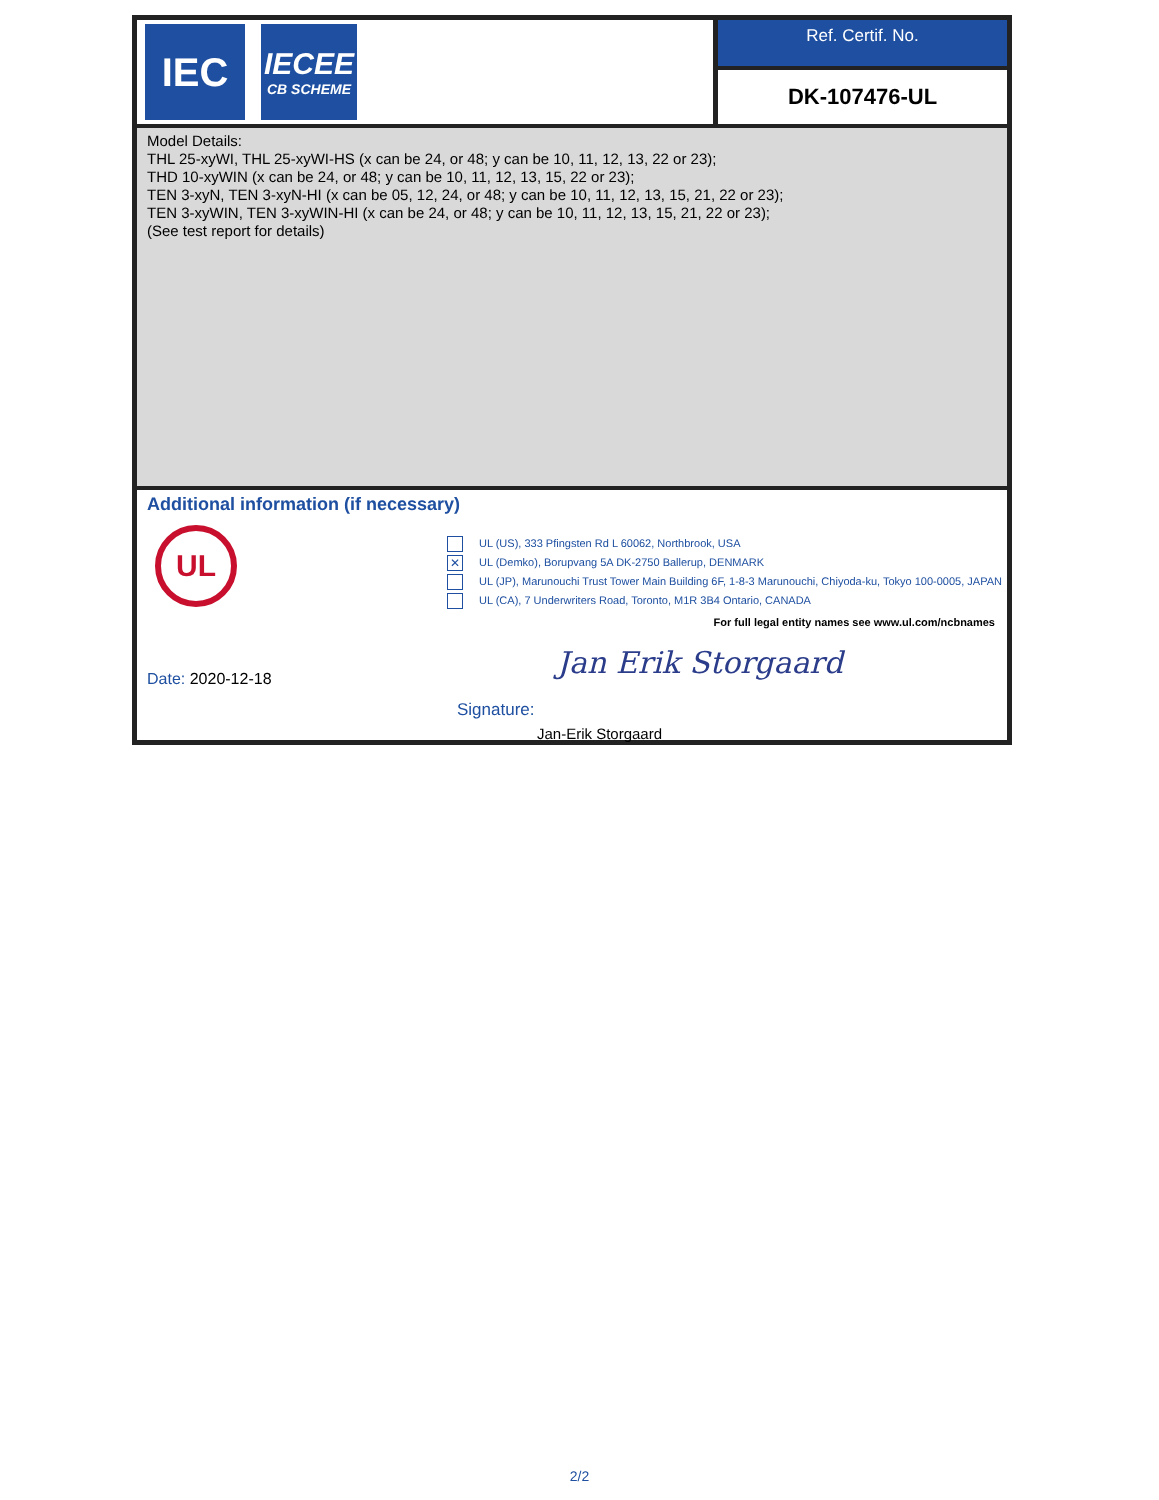IEC
IECEE
CB SCHEME
Ref. Certif. No.
DK-107476-UL
Model Details:
THL 25-xyWI, THL 25-xyWI-HS (x can be 24, or 48; y can be 10, 11, 12, 13, 22 or 23);
THD 10-xyWIN (x can be 24, or 48; y can be 10, 11, 12, 13, 15, 22 or 23);
TEN 3-xyN, TEN 3-xyN-HI (x can be 05, 12, 24, or 48; y can be 10, 11, 12, 13, 15, 21, 22 or 23);
TEN 3-xyWIN, TEN 3-xyWIN-HI (x can be 24, or 48; y can be 10, 11, 12, 13, 15, 21, 22 or 23);
(See test report for details)
Additional information (if necessary)
UL
UL (US), 333 Pfingsten Rd L 60062, Northbrook, USA
✕ UL (Demko), Borupvang 5A DK-2750 Ballerup, DENMARK
UL (JP), Marunouchi Trust Tower Main Building 6F, 1-8-3 Marunouchi, Chiyoda-ku, Tokyo 100-0005, JAPAN
UL (CA), 7 Underwriters Road, Toronto, M1R 3B4 Ontario, CANADA
For full legal entity names see www.ul.com/ncbnames
Date: 2020-12-18
Signature:
Jan Erik Storgaard
Jan-Erik Storgaard
2/2